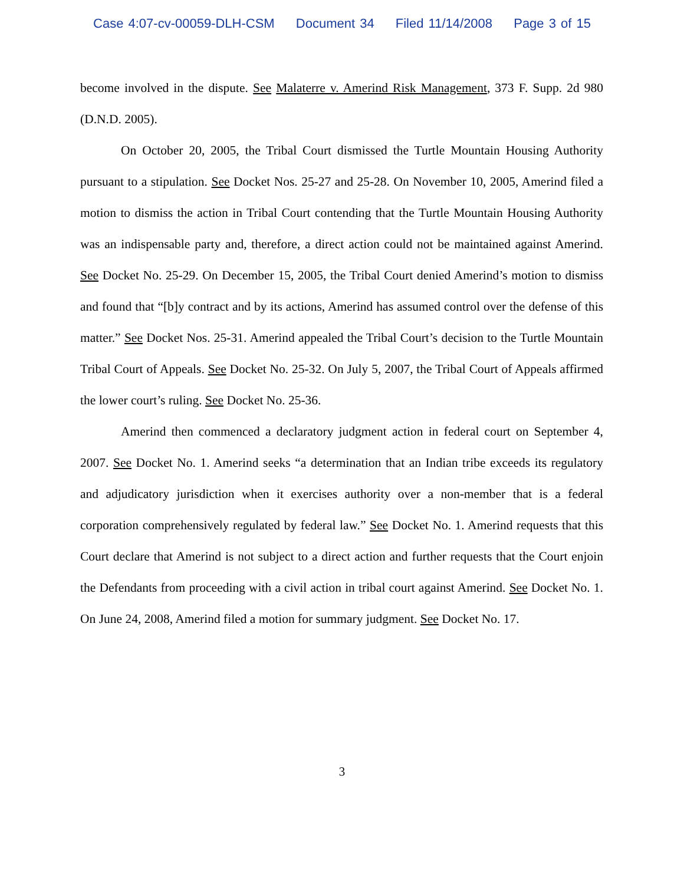Case 4:07-cv-00059-DLH-CSM Document 34 Filed 11/14/2008 Page 3 of 15
become involved in the dispute. See Malaterre v. Amerind Risk Management, 373 F. Supp. 2d 980 (D.N.D. 2005).
On October 20, 2005, the Tribal Court dismissed the Turtle Mountain Housing Authority pursuant to a stipulation. See Docket Nos. 25-27 and 25-28. On November 10, 2005, Amerind filed a motion to dismiss the action in Tribal Court contending that the Turtle Mountain Housing Authority was an indispensable party and, therefore, a direct action could not be maintained against Amerind. See Docket No. 25-29. On December 15, 2005, the Tribal Court denied Amerind’s motion to dismiss and found that “[b]y contract and by its actions, Amerind has assumed control over the defense of this matter.” See Docket Nos. 25-31. Amerind appealed the Tribal Court’s decision to the Turtle Mountain Tribal Court of Appeals. See Docket No. 25-32. On July 5, 2007, the Tribal Court of Appeals affirmed the lower court’s ruling. See Docket No. 25-36.
Amerind then commenced a declaratory judgment action in federal court on September 4, 2007. See Docket No. 1. Amerind seeks “a determination that an Indian tribe exceeds its regulatory and adjudicatory jurisdiction when it exercises authority over a non-member that is a federal corporation comprehensively regulated by federal law.” See Docket No. 1. Amerind requests that this Court declare that Amerind is not subject to a direct action and further requests that the Court enjoin the Defendants from proceeding with a civil action in tribal court against Amerind. See Docket No. 1. On June 24, 2008, Amerind filed a motion for summary judgment. See Docket No. 17.
3